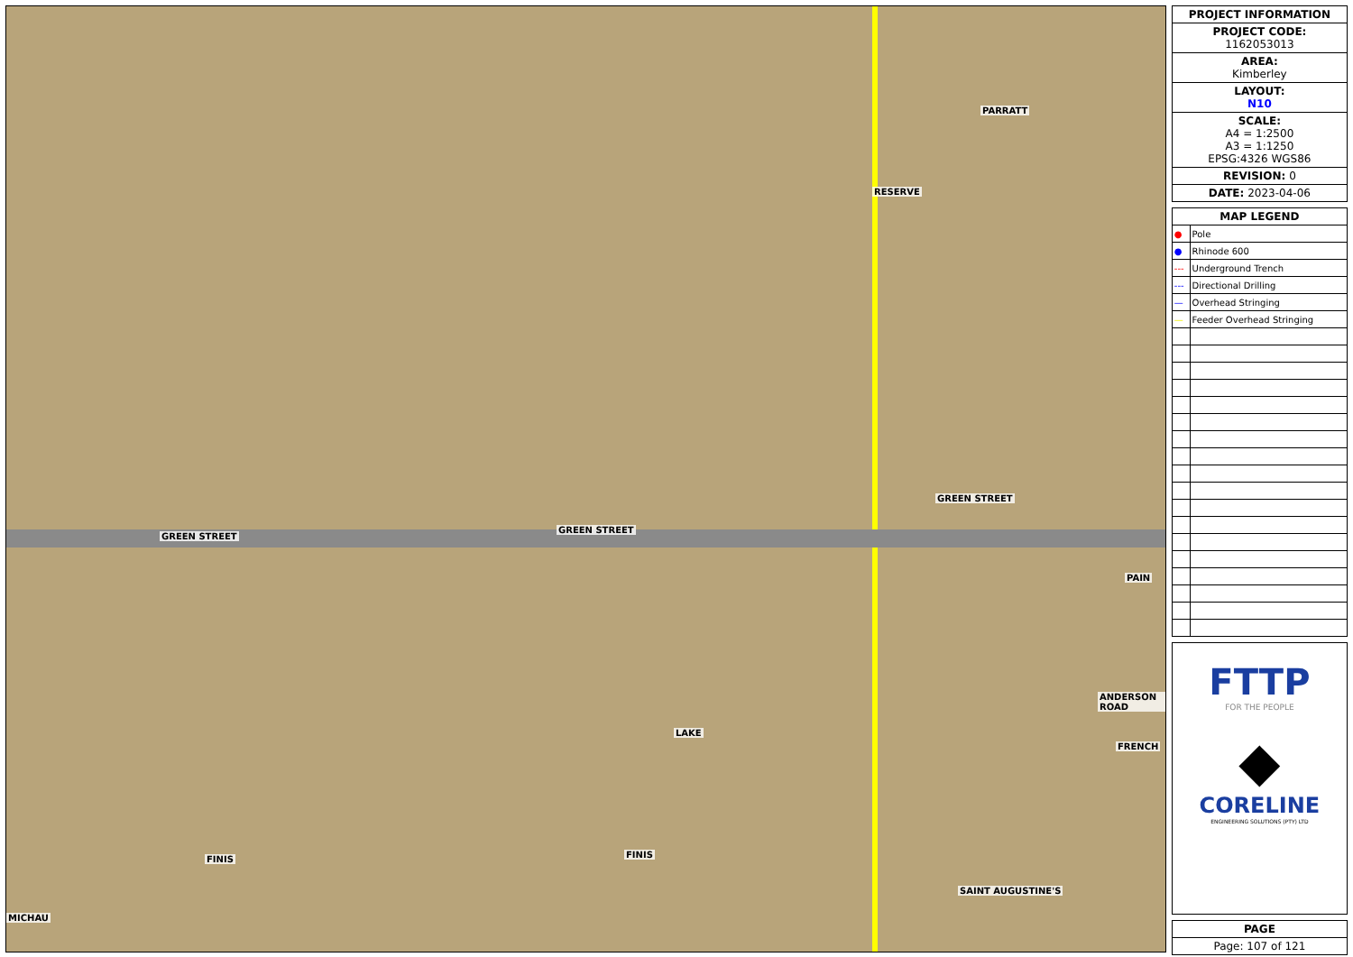GREEN STREET
GREEN STREET
PARRATT
GREEN STREET
FINIS FINIS
SAINT AUGUSTINE'S
FRENCH
PAIN
MICHAU
RESERVE
ANDERSON ROAD
LAKE
| PROJECT INFORMATION |
| --- |
| PROJECT CODE: 1162053013 |
| AREA: Kimberley |
| LAYOUT: N10 |
| SCALE: A4 = 1:2500 A3 = 1:1250 EPSG:4326 WGS86 |
| REVISION: 0 |
| DATE: 2023-04-06 |
| MAP LEGEND | |
| --- | --- |
| ● | Pole |
| ● | Rhinode 600 |
| --- | Underground Trench |
| --- | Directional Drilling |
| — | Overhead Stringing |
| — | Feeder Overhead Stringing |
FTTP
FOR THE PEOPLE
◆
CORELINE
ENGINEERING SOLUTIONS (PTY) LTD
| PAGE |
| --- |
| Page: 107 of 121 |